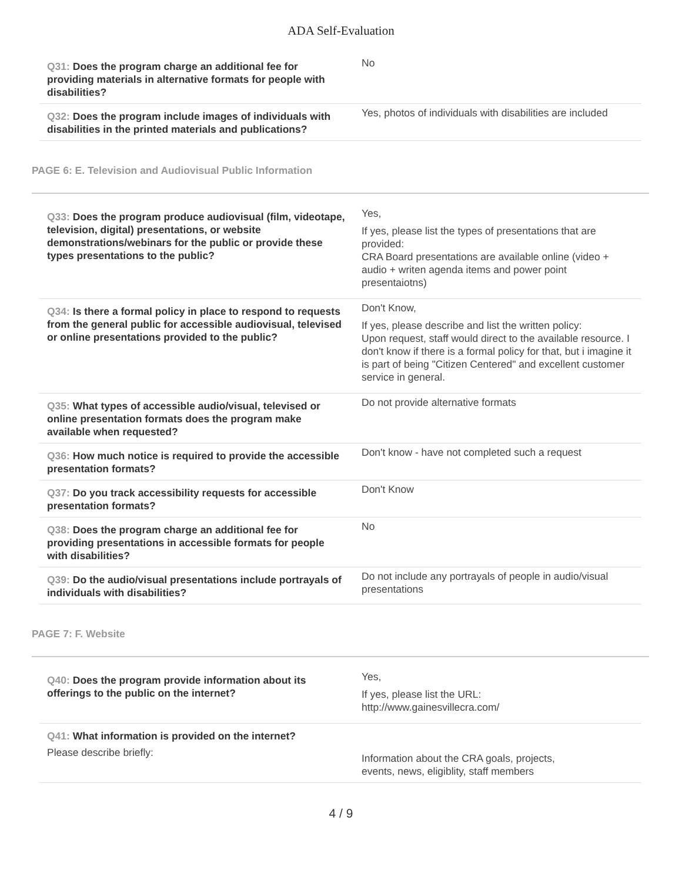ADA Self-Evaluation
| Q31: Does the program charge an additional fee for providing materials in alternative formats for people with disabilities? | No |
| Q32: Does the program include images of individuals with disabilities in the printed materials and publications? | Yes, photos of individuals with disabilities are included |
PAGE 6: E. Television and Audiovisual Public Information
| Q33: Does the program produce audiovisual (film, videotape, television, digital) presentations, or website demonstrations/webinars for the public or provide these types presentations to the public? | Yes, If yes, please list the types of presentations that are provided: CRA Board presentations are available online (video + audio + writen agenda items and power point presentaiotns) |
| Q34: Is there a formal policy in place to respond to requests from the general public for accessible audiovisual, televised or online presentations provided to the public? | Don't Know, If yes, please describe and list the written policy: Upon request, staff would direct to the available resource. I don't know if there is a formal policy for that, but i imagine it is part of being "Citizen Centered" and excellent customer service in general. |
| Q35: What types of accessible audio/visual, televised or online presentation formats does the program make available when requested? | Do not provide alternative formats |
| Q36: How much notice is required to provide the accessible presentation formats? | Don't know - have not completed such a request |
| Q37: Do you track accessibility requests for accessible presentation formats? | Don't Know |
| Q38: Does the program charge an additional fee for providing presentations in accessible formats for people with disabilities? | No |
| Q39: Do the audio/visual presentations include portrayals of individuals with disabilities? | Do not include any portrayals of people in audio/visual presentations |
PAGE 7: F. Website
| Q40: Does the program provide information about its offerings to the public on the internet? | Yes, If yes, please list the URL: http://www.gainesvillecra.com/ |
| Q41: What information is provided on the internet? Please describe briefly: | Information about the CRA goals, projects, events, news, eligiblity, staff members |
4 / 9